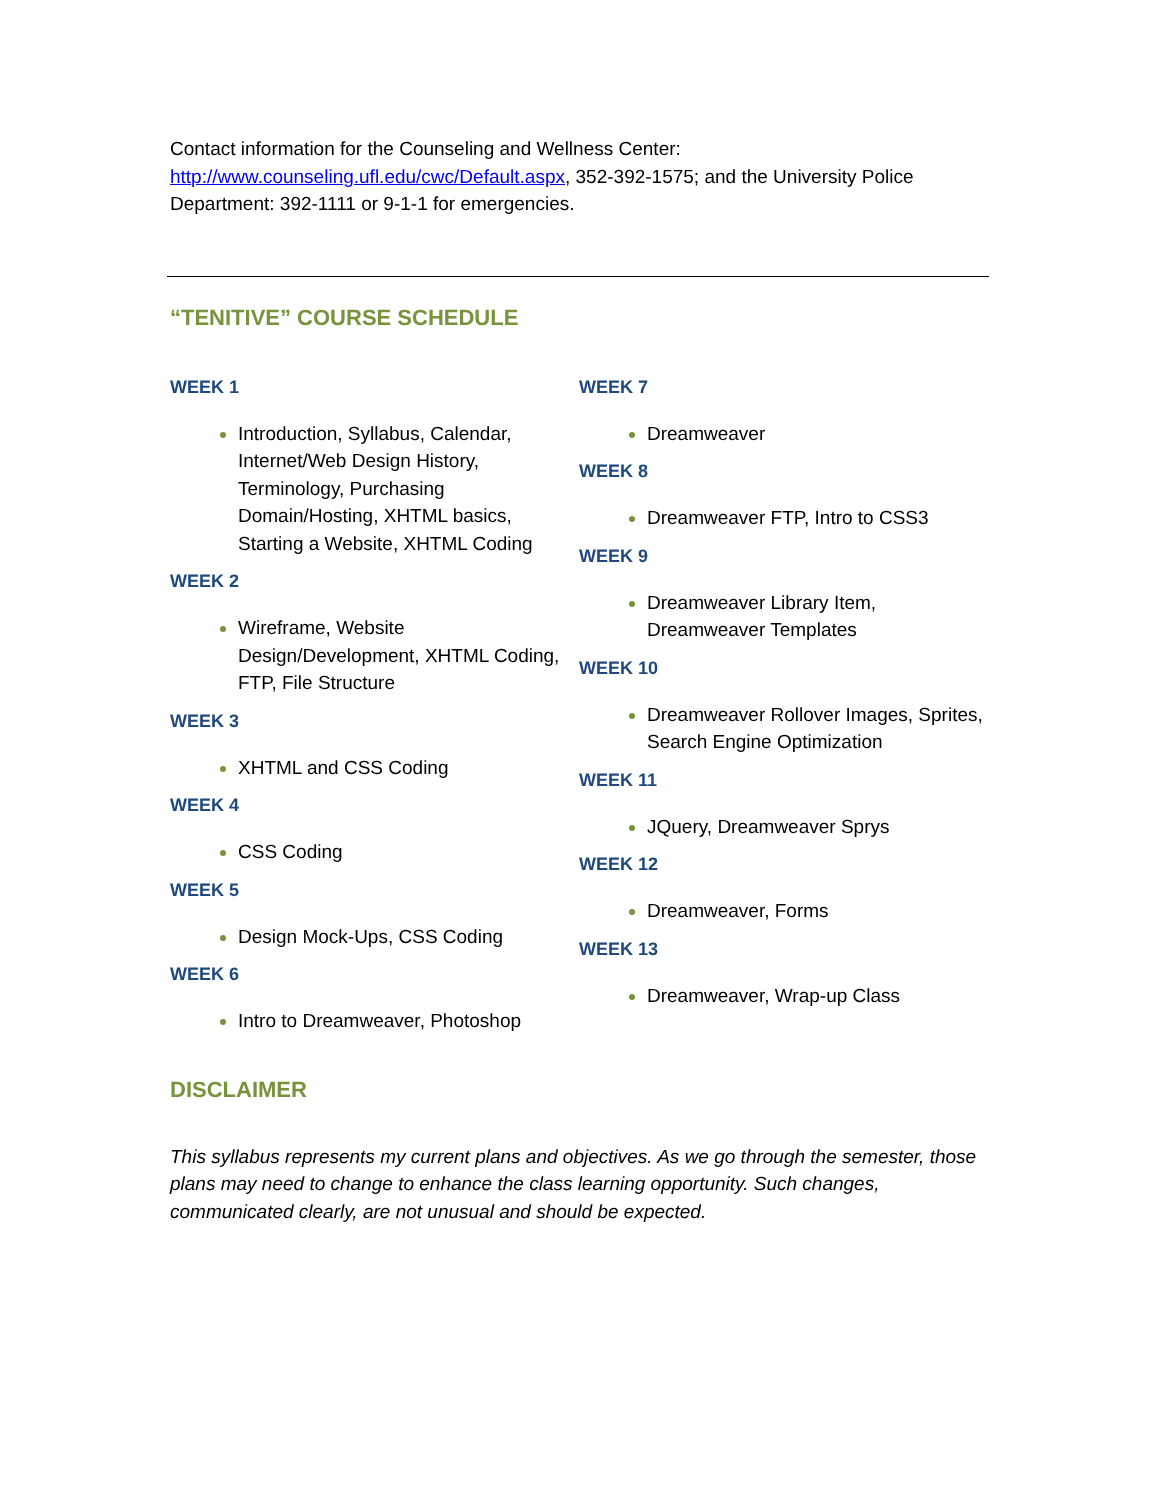Contact information for the Counseling and Wellness Center: http://www.counseling.ufl.edu/cwc/Default.aspx, 352-392-1575; and the University Police Department: 392-1111 or 9-1-1 for emergencies.
“TENITIVE” COURSE SCHEDULE
WEEK 1
Introduction, Syllabus, Calendar, Internet/Web Design History, Terminology, Purchasing Domain/Hosting, XHTML basics, Starting a Website, XHTML Coding
WEEK 2
Wireframe, Website Design/Development, XHTML Coding, FTP, File Structure
WEEK 3
XHTML and CSS Coding
WEEK 4
CSS Coding
WEEK 5
Design Mock-Ups, CSS Coding
WEEK 6
Intro to Dreamweaver, Photoshop
WEEK 7
Dreamweaver
WEEK 8
Dreamweaver FTP, Intro to CSS3
WEEK 9
Dreamweaver Library Item, Dreamweaver Templates
WEEK 10
Dreamweaver Rollover Images, Sprites, Search Engine Optimization
WEEK 11
JQuery, Dreamweaver Sprys
WEEK 12
Dreamweaver, Forms
WEEK 13
Dreamweaver, Wrap-up Class
DISCLAIMER
This syllabus represents my current plans and objectives. As we go through the semester, those plans may need to change to enhance the class learning opportunity. Such changes, communicated clearly, are not unusual and should be expected.